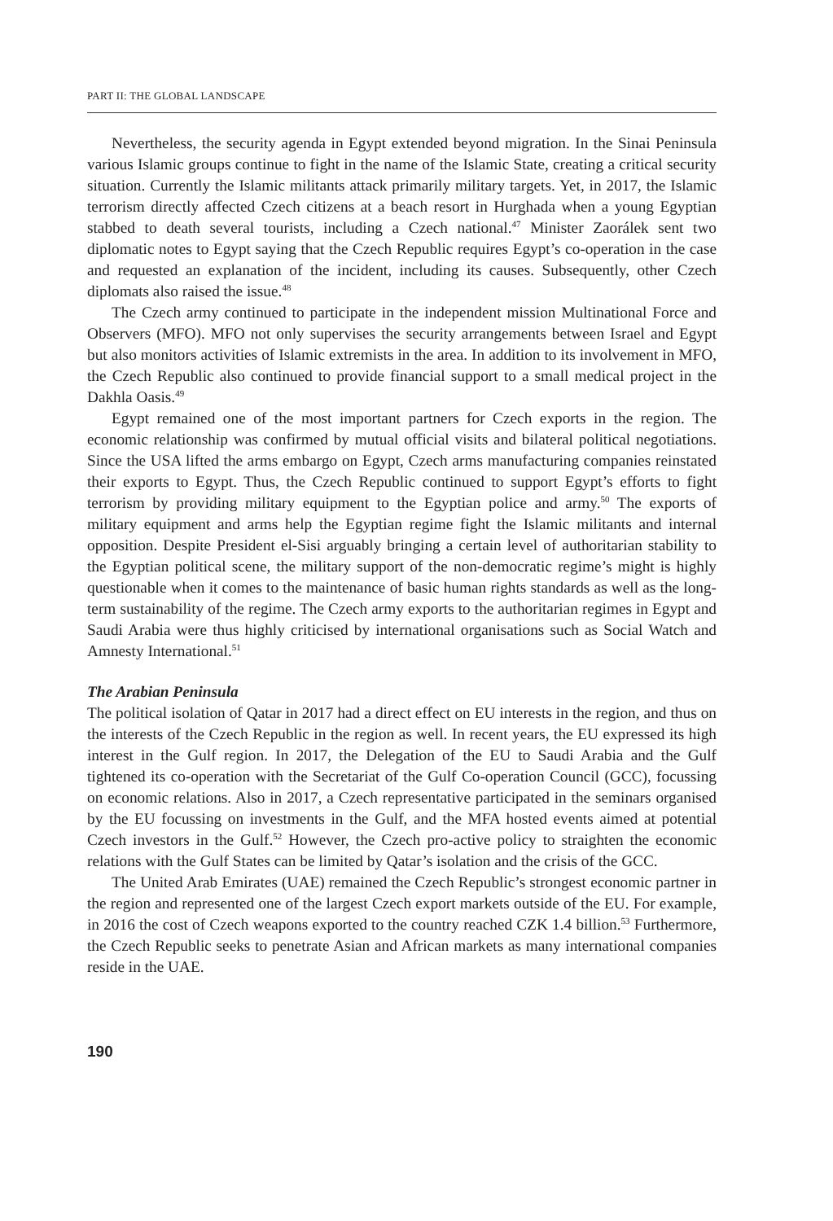PART II: THE GLOBAL LANDSCAPE
Nevertheless, the security agenda in Egypt extended beyond migration. In the Sinai Peninsula various Islamic groups continue to fight in the name of the Islamic State, creating a critical security situation. Currently the Islamic militants attack primarily military targets. Yet, in 2017, the Islamic terrorism directly affected Czech citizens at a beach resort in Hurghada when a young Egyptian stabbed to death several tourists, including a Czech national.<sup>47</sup> Minister Zaorálek sent two diplomatic notes to Egypt saying that the Czech Republic requires Egypt’s co-operation in the case and requested an explanation of the incident, including its causes. Subsequently, other Czech diplomats also raised the issue.<sup>48</sup>
The Czech army continued to participate in the independent mission Multinational Force and Observers (MFO). MFO not only supervises the security arrangements between Israel and Egypt but also monitors activities of Islamic extremists in the area. In addition to its involvement in MFO, the Czech Republic also continued to provide financial support to a small medical project in the Dakhla Oasis.<sup>49</sup>
Egypt remained one of the most important partners for Czech exports in the region. The economic relationship was confirmed by mutual official visits and bilateral political negotiations. Since the USA lifted the arms embargo on Egypt, Czech arms manufacturing companies reinstated their exports to Egypt. Thus, the Czech Republic continued to support Egypt’s efforts to fight terrorism by providing military equipment to the Egyptian police and army.<sup>50</sup> The exports of military equipment and arms help the Egyptian regime fight the Islamic militants and internal opposition. Despite President el-Sisi arguably bringing a certain level of authoritarian stability to the Egyptian political scene, the military support of the non-democratic regime’s might is highly questionable when it comes to the maintenance of basic human rights standards as well as the long-term sustainability of the regime. The Czech army exports to the authoritarian regimes in Egypt and Saudi Arabia were thus highly criticised by international organisations such as Social Watch and Amnesty International.<sup>51</sup>
The Arabian Peninsula
The political isolation of Qatar in 2017 had a direct effect on EU interests in the region, and thus on the interests of the Czech Republic in the region as well. In recent years, the EU expressed its high interest in the Gulf region. In 2017, the Delegation of the EU to Saudi Arabia and the Gulf tightened its co-operation with the Secretariat of the Gulf Co-operation Council (GCC), focussing on economic relations. Also in 2017, a Czech representative participated in the seminars organised by the EU focussing on investments in the Gulf, and the MFA hosted events aimed at potential Czech investors in the Gulf.<sup>52</sup> However, the Czech pro-active policy to straighten the economic relations with the Gulf States can be limited by Qatar’s isolation and the crisis of the GCC.
The United Arab Emirates (UAE) remained the Czech Republic’s strongest economic partner in the region and represented one of the largest Czech export markets outside of the EU. For example, in 2016 the cost of Czech weapons exported to the country reached CZK 1.4 billion.<sup>53</sup> Furthermore, the Czech Republic seeks to penetrate Asian and African markets as many international companies reside in the UAE.
190